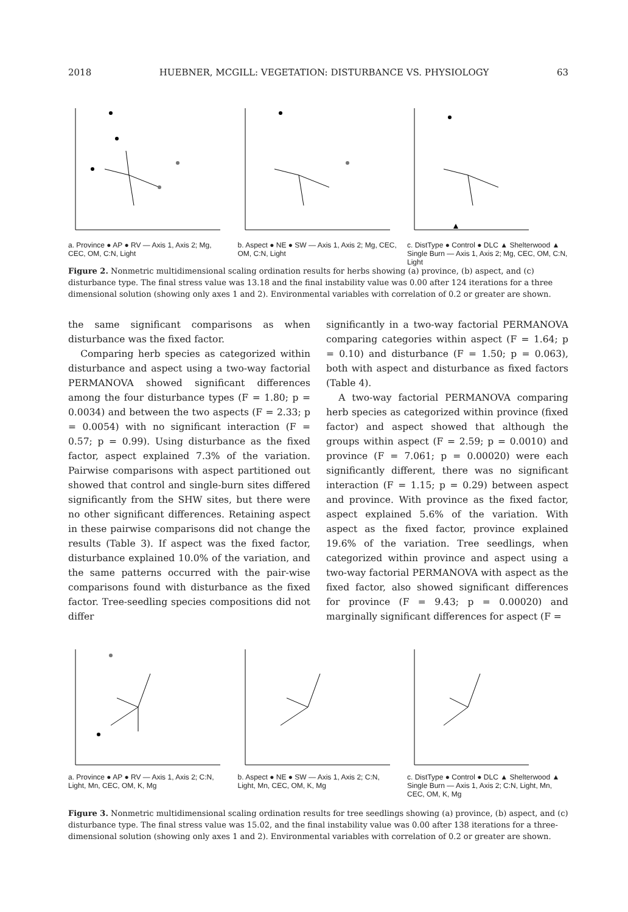2018 HUEBNER, MCGILL: VEGETATION: DISTURBANCE VS. PHYSIOLOGY 63
a. Province ● AP ● RV — Axis 1, Axis 2; Mg, CEC, OM, C:N, Light
b. Aspect ● NE ● SW — Axis 1, Axis 2; Mg, CEC, OM, C:N, Light
c. DistType ● Control ● DLC ▲ Shelterwood ▲ Single Burn — Axis 1, Axis 2; Mg, CEC, OM, C:N, Light
Figure 2. Nonmetric multidimensional scaling ordination results for herbs showing (a) province, (b) aspect, and (c) disturbance type. The final stress value was 13.18 and the final instability value was 0.00 after 124 iterations for a three dimensional solution (showing only axes 1 and 2). Environmental variables with correlation of 0.2 or greater are shown.
the same significant comparisons as when disturbance was the fixed factor.
Comparing herb species as categorized within disturbance and aspect using a two-way factorial PERMANOVA showed significant differences among the four disturbance types (F = 1.80; p = 0.0034) and between the two aspects (F = 2.33; p = 0.0054) with no significant interaction (F = 0.57; p = 0.99). Using disturbance as the fixed factor, aspect explained 7.3% of the variation. Pairwise comparisons with aspect partitioned out showed that control and single-burn sites differed significantly from the SHW sites, but there were no other significant differences. Retaining aspect in these pairwise comparisons did not change the results (Table 3). If aspect was the fixed factor, disturbance explained 10.0% of the variation, and the same patterns occurred with the pair-wise comparisons found with disturbance as the fixed factor. Tree-seedling species compositions did not differ
significantly in a two-way factorial PERMANOVA comparing categories within aspect (F = 1.64; p = 0.10) and disturbance (F = 1.50; p = 0.063), both with aspect and disturbance as fixed factors (Table 4).
A two-way factorial PERMANOVA comparing herb species as categorized within province (fixed factor) and aspect showed that although the groups within aspect (F = 2.59; p = 0.0010) and province (F = 7.061; p = 0.00020) were each significantly different, there was no significant interaction (F = 1.15; p = 0.29) between aspect and province. With province as the fixed factor, aspect explained 5.6% of the variation. With aspect as the fixed factor, province explained 19.6% of the variation. Tree seedlings, when categorized within province and aspect using a two-way factorial PERMANOVA with aspect as the fixed factor, also showed significant differences for province (F = 9.43; p = 0.00020) and marginally significant differences for aspect (F =
a. Province ● AP ● RV — Axis 1, Axis 2; C:N, Light, Mn, CEC, OM, K, Mg
b. Aspect ● NE ● SW — Axis 1, Axis 2; C:N, Light, Mn, CEC, OM, K, Mg
c. DistType ● Control ● DLC ▲ Shelterwood ▲ Single Burn — Axis 1, Axis 2; C:N, Light, Mn, CEC, OM, K, Mg
Figure 3. Nonmetric multidimensional scaling ordination results for tree seedlings showing (a) province, (b) aspect, and (c) disturbance type. The final stress value was 15.02, and the final instability value was 0.00 after 138 iterations for a three-dimensional solution (showing only axes 1 and 2). Environmental variables with correlation of 0.2 or greater are shown.